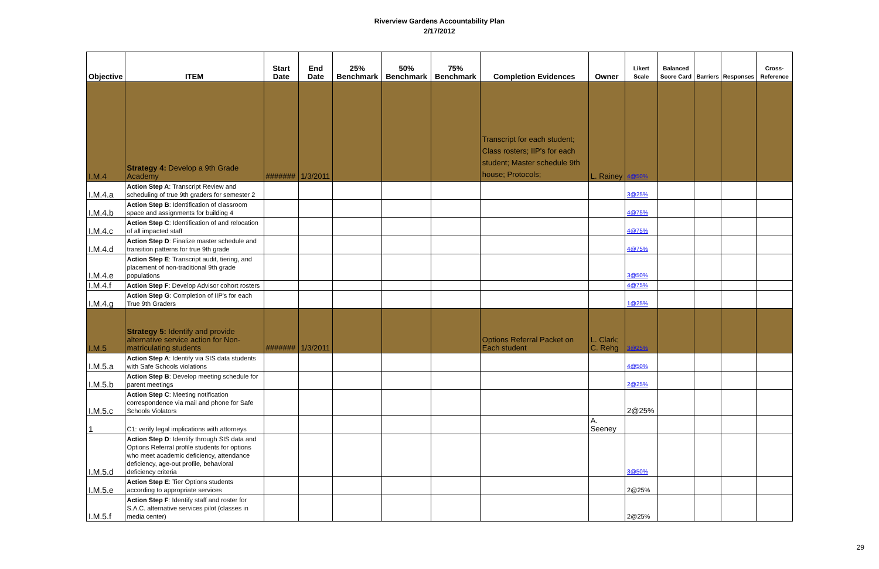Riverview Gardens Accountability Plan
2/17/2012
| Objective | ITEM | Start Date | End Date | 25% Benchmark | 50% Benchmark | 75% Benchmark | Completion Evidences | Owner | Likert Scale | Balanced Score Card | Barriers | Responses | Cross-Reference |
| --- | --- | --- | --- | --- | --- | --- | --- | --- | --- | --- | --- | --- | --- |
| I.M.4 | Strategy 4: Develop a 9th Grade Academy | ####### | 1/3/2011 | | | | Transcript for each student; Class rosters; IIP's for each student; Master schedule 9th house; Protocols; | L. Rainey | 4@50% | | | | |
| I.M.4.a | Action Step A : Transcript Review and scheduling of true 9th graders for semester 2 | | | | | | | | 3@25% | | | | |
| I.M.4.b | Action Step B : Identification of classroom space and assignments for building 4 | | | | | | | | 4@75% | | | | |
| I.M.4.c | Action Step C : Identification of and relocation of all impacted staff | | | | | | | | 4@75% | | | | |
| I.M.4.d | Action Step D : Finalize master schedule and transition patterns for true 9th grade | | | | | | | | 4@75% | | | | |
| I.M.4.e | Action Step E : Transcript audit, tiering, and placement of non-traditional 9th grade populations | | | | | | | | 3@50% | | | | |
| I.M.4.f | Action Step F : Develop Advisor cohort rosters | | | | | | | | 4@75% | | | | |
| I.M.4.g | Action Step G : Completion of IIP's for each True 9th Graders | | | | | | | | 1@25% | | | | |
| I.M.5 | Strategy 5: Identify and provide alternative service action for Non-matriculating students | ####### | 1/3/2011 | | | | Options Referral Packet on Each student | L. Clark; C. Rehg | 3@25% | | | | |
| I.M.5.a | Action Step A : Identify via SIS data students with Safe Schools violations | | | | | | | | 4@50% | | | | |
| I.M.5.b | Action Step B : Develop meeting schedule for parent meetings | | | | | | | | 2@25% | | | | |
| I.M.5.c | Action Step C : Meeting notification correspondence via mail and phone for Safe Schools Violators | | | | | | | | 2@25% | | | | |
| 1 | C1: verify legal implications with attorneys | | | | | | | A. Seeney | | | | | |
| I.M.5.d | Action Step D : Identify through SIS data and Options Referral profile students for options who meet academic deficiency, attendance deficiency, age-out profile, behavioral deficiency criteria | | | | | | | | 3@50% | | | | |
| I.M.5.e | Action Step E : Tier Options students according to appropriate services | | | | | | | | 2@25% | | | | |
| I.M.5.f | Action Step F : Identify staff and roster for S.A.C. alternative services pilot (classes in media center) | | | | | | | | 2@25% | | | | |
29